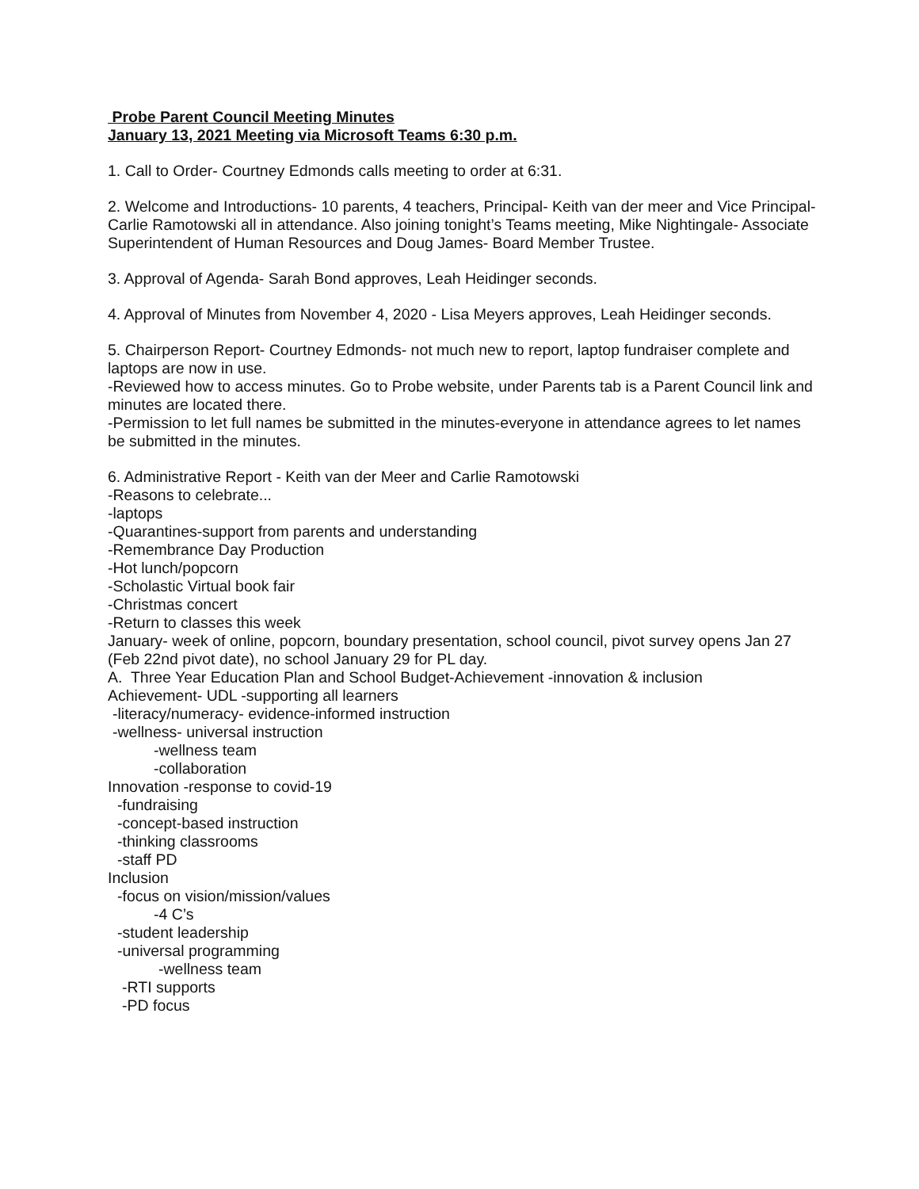Probe Parent Council Meeting Minutes
January 13, 2021 Meeting via Microsoft Teams 6:30 p.m.
1. Call to Order- Courtney Edmonds calls meeting to order at 6:31.
2. Welcome and Introductions- 10 parents, 4 teachers, Principal- Keith van der meer and Vice Principal- Carlie Ramotowski all in attendance. Also joining tonight’s Teams meeting, Mike Nightingale- Associate Superintendent of Human Resources and Doug James- Board Member Trustee.
3. Approval of Agenda- Sarah Bond approves, Leah Heidinger seconds.
4. Approval of Minutes from November 4, 2020 - Lisa Meyers approves, Leah Heidinger seconds.
5. Chairperson Report- Courtney Edmonds- not much new to report, laptop fundraiser complete and laptops are now in use.
-Reviewed how to access minutes. Go to Probe website, under Parents tab is a Parent Council link and minutes are located there.
-Permission to let full names be submitted in the minutes-everyone in attendance agrees to let names be submitted in the minutes.
6. Administrative Report - Keith van der Meer and Carlie Ramotowski
-Reasons to celebrate...
-laptops
-Quarantines-support from parents and understanding
-Remembrance Day Production
-Hot lunch/popcorn
-Scholastic Virtual book fair
-Christmas concert
-Return to classes this week
January- week of online, popcorn, boundary presentation, school council, pivot survey opens Jan 27 (Feb 22nd pivot date), no school January 29 for PL day.
A. Three Year Education Plan and School Budget-Achievement -innovation & inclusion
Achievement- UDL -supporting all learners
-literacy/numeracy- evidence-informed instruction
-wellness- universal instruction
-wellness team
-collaboration
Innovation -response to covid-19
-fundraising
-concept-based instruction
-thinking classrooms
-staff PD
Inclusion
-focus on vision/mission/values
-4 C’s
-student leadership
-universal programming
-wellness team
-RTI supports
-PD focus